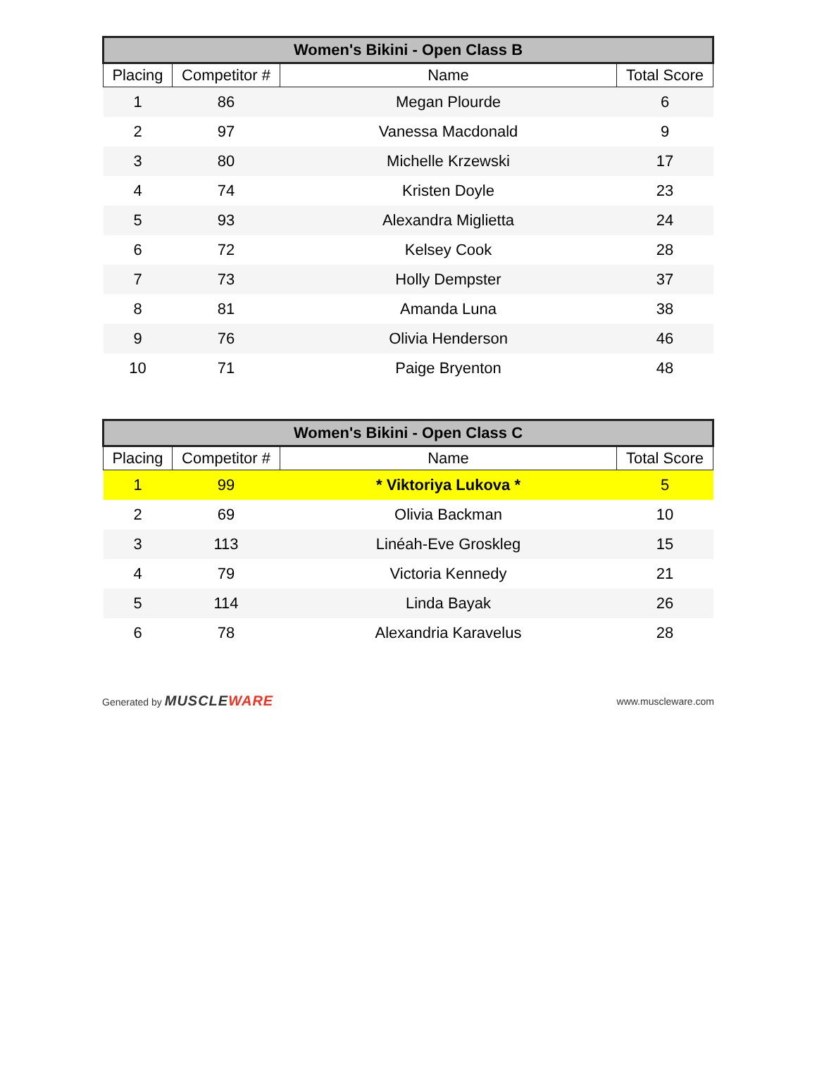| Women's Bikini - Open Class B | | | |
| --- | --- | --- | --- |
| Placing | Competitor # | Name | Total Score |
| 1 | 86 | Megan Plourde | 6 |
| 2 | 97 | Vanessa Macdonald | 9 |
| 3 | 80 | Michelle Krzewski | 17 |
| 4 | 74 | Kristen Doyle | 23 |
| 5 | 93 | Alexandra Miglietta | 24 |
| 6 | 72 | Kelsey Cook | 28 |
| 7 | 73 | Holly Dempster | 37 |
| 8 | 81 | Amanda Luna | 38 |
| 9 | 76 | Olivia Henderson | 46 |
| 10 | 71 | Paige Bryenton | 48 |
| Women's Bikini - Open Class C | | | |
| --- | --- | --- | --- |
| Placing | Competitor # | Name | Total Score |
| 1 | 99 | * Viktoriya Lukova * | 5 |
| 2 | 69 | Olivia Backman | 10 |
| 3 | 113 | Linéah-Eve Groskleg | 15 |
| 4 | 79 | Victoria Kennedy | 21 |
| 5 | 114 | Linda Bayak | 26 |
| 6 | 78 | Alexandria Karavelus | 28 |
Generated by MUSCLEWARE
www.muscleware.com